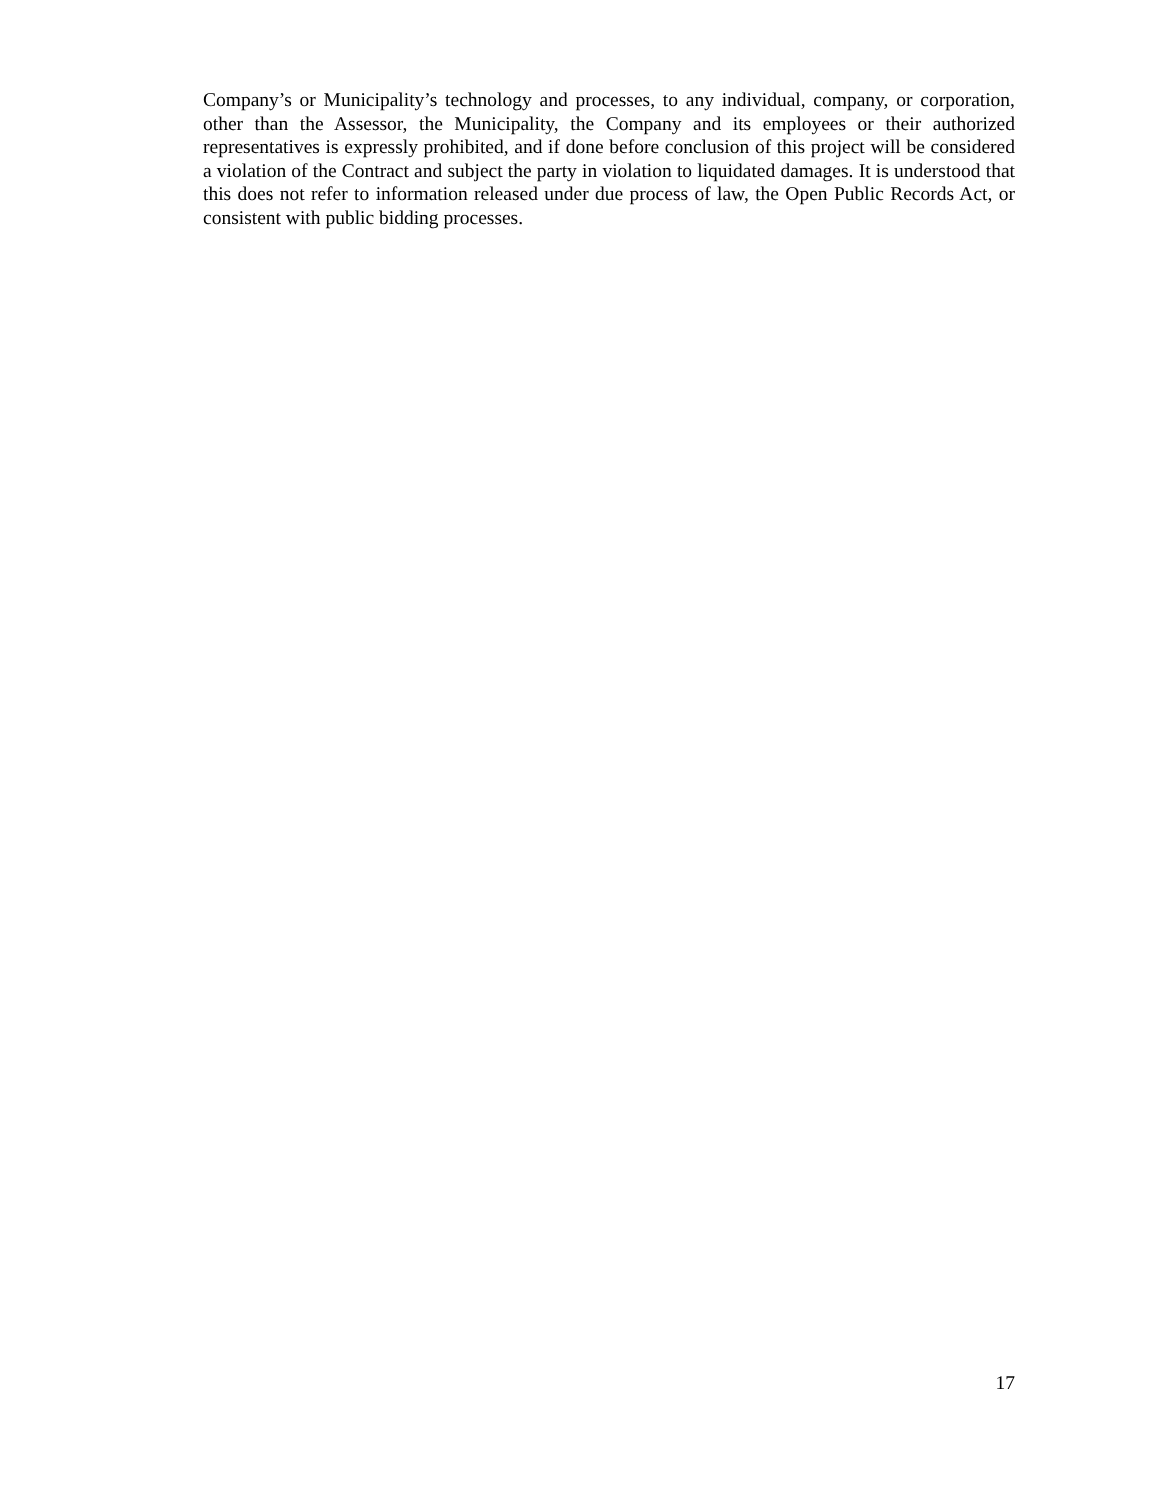Company’s or Municipality’s technology and processes, to any individual, company, or corporation, other than the Assessor, the Municipality, the Company and its employees or their authorized representatives is expressly prohibited, and if done before conclusion of this project will be considered a violation of the Contract and subject the party in violation to liquidated damages. It is understood that this does not refer to information released under due process of law, the Open Public Records Act, or consistent with public bidding processes.
17